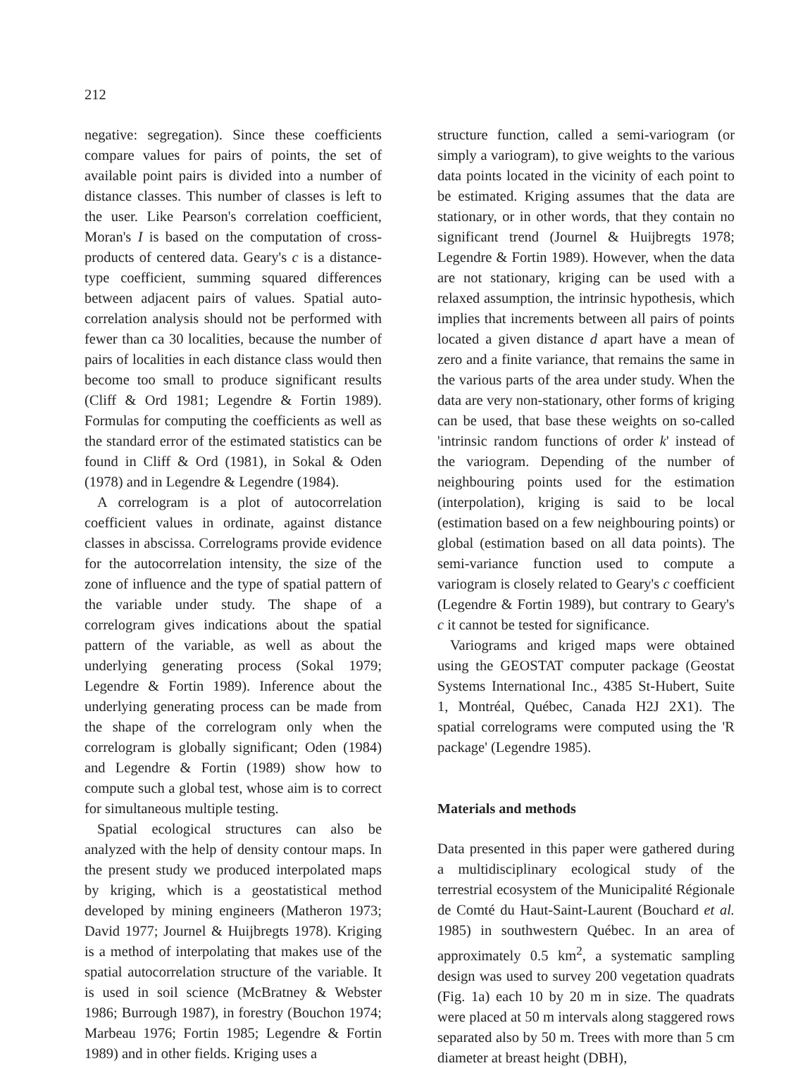212
negative: segregation). Since these coefficients compare values for pairs of points, the set of available point pairs is divided into a number of distance classes. This number of classes is left to the user. Like Pearson's correlation coefficient, Moran's I is based on the computation of cross-products of centered data. Geary's c is a distance-type coefficient, summing squared differences between adjacent pairs of values. Spatial auto-correlation analysis should not be performed with fewer than ca 30 localities, because the number of pairs of localities in each distance class would then become too small to produce significant results (Cliff & Ord 1981; Legendre & Fortin 1989). Formulas for computing the coefficients as well as the standard error of the estimated statistics can be found in Cliff & Ord (1981), in Sokal & Oden (1978) and in Legendre & Legendre (1984).
A correlogram is a plot of autocorrelation coefficient values in ordinate, against distance classes in abscissa. Correlograms provide evidence for the autocorrelation intensity, the size of the zone of influence and the type of spatial pattern of the variable under study. The shape of a correlogram gives indications about the spatial pattern of the variable, as well as about the underlying generating process (Sokal 1979; Legendre & Fortin 1989). Inference about the underlying generating process can be made from the shape of the correlogram only when the correlogram is globally significant; Oden (1984) and Legendre & Fortin (1989) show how to compute such a global test, whose aim is to correct for simultaneous multiple testing.
Spatial ecological structures can also be analyzed with the help of density contour maps. In the present study we produced interpolated maps by kriging, which is a geostatistical method developed by mining engineers (Matheron 1973; David 1977; Journel & Huijbregts 1978). Kriging is a method of interpolating that makes use of the spatial autocorrelation structure of the variable. It is used in soil science (McBratney & Webster 1986; Burrough 1987), in forestry (Bouchon 1974; Marbeau 1976; Fortin 1985; Legendre & Fortin 1989) and in other fields. Kriging uses a
structure function, called a semi-variogram (or simply a variogram), to give weights to the various data points located in the vicinity of each point to be estimated. Kriging assumes that the data are stationary, or in other words, that they contain no significant trend (Journel & Huijbregts 1978; Legendre & Fortin 1989). However, when the data are not stationary, kriging can be used with a relaxed assumption, the intrinsic hypothesis, which implies that increments between all pairs of points located a given distance d apart have a mean of zero and a finite variance, that remains the same in the various parts of the area under study. When the data are very non-stationary, other forms of kriging can be used, that base these weights on so-called 'intrinsic random functions of order k' instead of the variogram. Depending of the number of neighbouring points used for the estimation (interpolation), kriging is said to be local (estimation based on a few neighbouring points) or global (estimation based on all data points). The semi-variance function used to compute a variogram is closely related to Geary's c coefficient (Legendre & Fortin 1989), but contrary to Geary's c it cannot be tested for significance.
Variograms and kriged maps were obtained using the GEOSTAT computer package (Geostat Systems International Inc., 4385 St-Hubert, Suite 1, Montréal, Québec, Canada H2J 2X1). The spatial correlograms were computed using the 'R package' (Legendre 1985).
Materials and methods
Data presented in this paper were gathered during a multidisciplinary ecological study of the terrestrial ecosystem of the Municipalité Régionale de Comté du Haut-Saint-Laurent (Bouchard et al. 1985) in southwestern Québec. In an area of approximately 0.5 km<sup>2</sup>, a systematic sampling design was used to survey 200 vegetation quadrats (Fig. 1a) each 10 by 20 m in size. The quadrats were placed at 50 m intervals along staggered rows separated also by 50 m. Trees with more than 5 cm diameter at breast height (DBH),